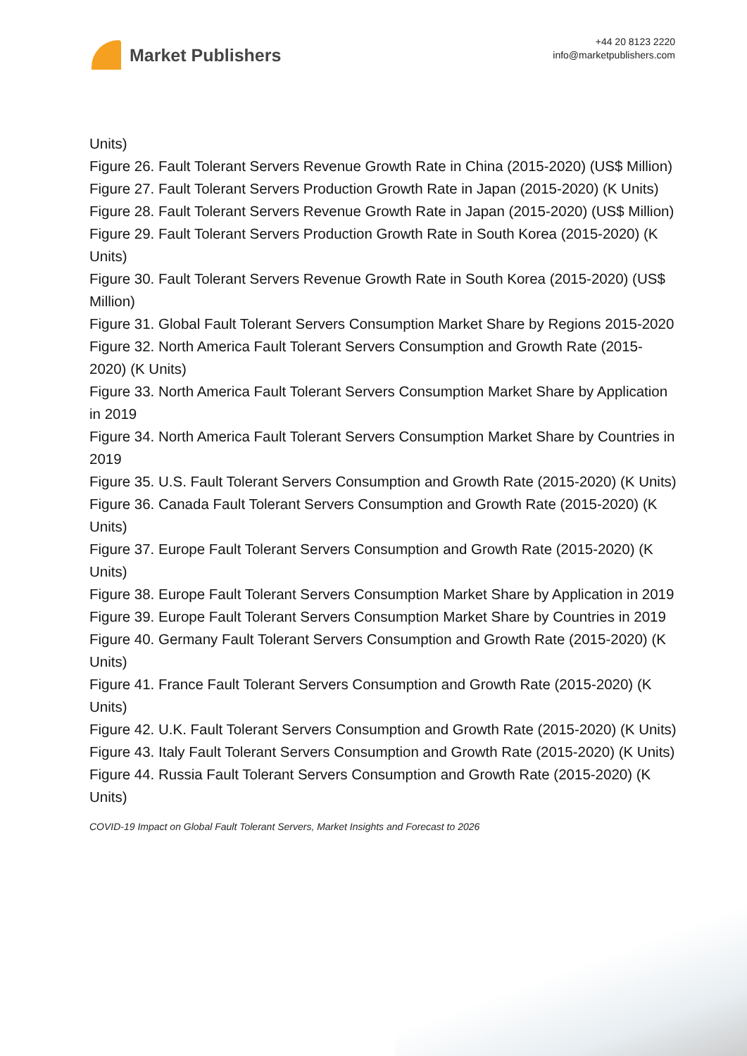Market Publishers
+44 20 8123 2220
info@marketpublishers.com
Units)
Figure 26. Fault Tolerant Servers Revenue Growth Rate in China (2015-2020) (US$ Million)
Figure 27. Fault Tolerant Servers Production Growth Rate in Japan (2015-2020) (K Units)
Figure 28. Fault Tolerant Servers Revenue Growth Rate in Japan (2015-2020) (US$ Million)
Figure 29. Fault Tolerant Servers Production Growth Rate in South Korea (2015-2020) (K Units)
Figure 30. Fault Tolerant Servers Revenue Growth Rate in South Korea (2015-2020) (US$ Million)
Figure 31. Global Fault Tolerant Servers Consumption Market Share by Regions 2015-2020
Figure 32. North America Fault Tolerant Servers Consumption and Growth Rate (2015-2020) (K Units)
Figure 33. North America Fault Tolerant Servers Consumption Market Share by Application in 2019
Figure 34. North America Fault Tolerant Servers Consumption Market Share by Countries in 2019
Figure 35. U.S. Fault Tolerant Servers Consumption and Growth Rate (2015-2020) (K Units)
Figure 36. Canada Fault Tolerant Servers Consumption and Growth Rate (2015-2020) (K Units)
Figure 37. Europe Fault Tolerant Servers Consumption and Growth Rate (2015-2020) (K Units)
Figure 38. Europe Fault Tolerant Servers Consumption Market Share by Application in 2019
Figure 39. Europe Fault Tolerant Servers Consumption Market Share by Countries in 2019
Figure 40. Germany Fault Tolerant Servers Consumption and Growth Rate (2015-2020) (K Units)
Figure 41. France Fault Tolerant Servers Consumption and Growth Rate (2015-2020) (K Units)
Figure 42. U.K. Fault Tolerant Servers Consumption and Growth Rate (2015-2020) (K Units)
Figure 43. Italy Fault Tolerant Servers Consumption and Growth Rate (2015-2020) (K Units)
Figure 44. Russia Fault Tolerant Servers Consumption and Growth Rate (2015-2020) (K Units)
COVID-19 Impact on Global Fault Tolerant Servers, Market Insights and Forecast to 2026